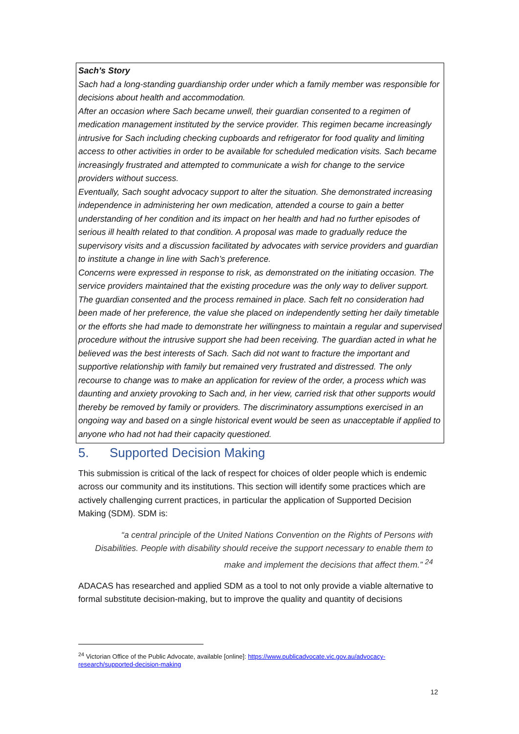Sach’s Story
Sach had a long-standing guardianship order under which a family member was responsible for decisions about health and accommodation.
After an occasion where Sach became unwell, their guardian consented to a regimen of medication management instituted by the service provider. This regimen became increasingly intrusive for Sach including checking cupboards and refrigerator for food quality and limiting access to other activities in order to be available for scheduled medication visits. Sach became increasingly frustrated and attempted to communicate a wish for change to the service providers without success.
Eventually, Sach sought advocacy support to alter the situation. She demonstrated increasing independence in administering her own medication, attended a course to gain a better understanding of her condition and its impact on her health and had no further episodes of serious ill health related to that condition. A proposal was made to gradually reduce the supervisory visits and a discussion facilitated by advocates with service providers and guardian to institute a change in line with Sach’s preference.
Concerns were expressed in response to risk, as demonstrated on the initiating occasion. The service providers maintained that the existing procedure was the only way to deliver support. The guardian consented and the process remained in place. Sach felt no consideration had been made of her preference, the value she placed on independently setting her daily timetable or the efforts she had made to demonstrate her willingness to maintain a regular and supervised procedure without the intrusive support she had been receiving. The guardian acted in what he believed was the best interests of Sach. Sach did not want to fracture the important and supportive relationship with family but remained very frustrated and distressed. The only recourse to change was to make an application for review of the order, a process which was daunting and anxiety provoking to Sach and, in her view, carried risk that other supports would thereby be removed by family or providers. The discriminatory assumptions exercised in an ongoing way and based on a single historical event would be seen as unacceptable if applied to anyone who had not had their capacity questioned.
5. Supported Decision Making
This submission is critical of the lack of respect for choices of older people which is endemic across our community and its institutions. This section will identify some practices which are actively challenging current practices, in particular the application of Supported Decision Making (SDM). SDM is:
“a central principle of the United Nations Convention on the Rights of Persons with Disabilities. People with disability should receive the support necessary to enable them to make and implement the decisions that affect them.” <sup>24</sup>
ADACAS has researched and applied SDM as a tool to not only provide a viable alternative to formal substitute decision-making, but to improve the quality and quantity of decisions
<sup>24</sup> Victorian Office of the Public Advocate, available [online]: https://www.publicadvocate.vic.gov.au/advocacy-research/supported-decision-making
12